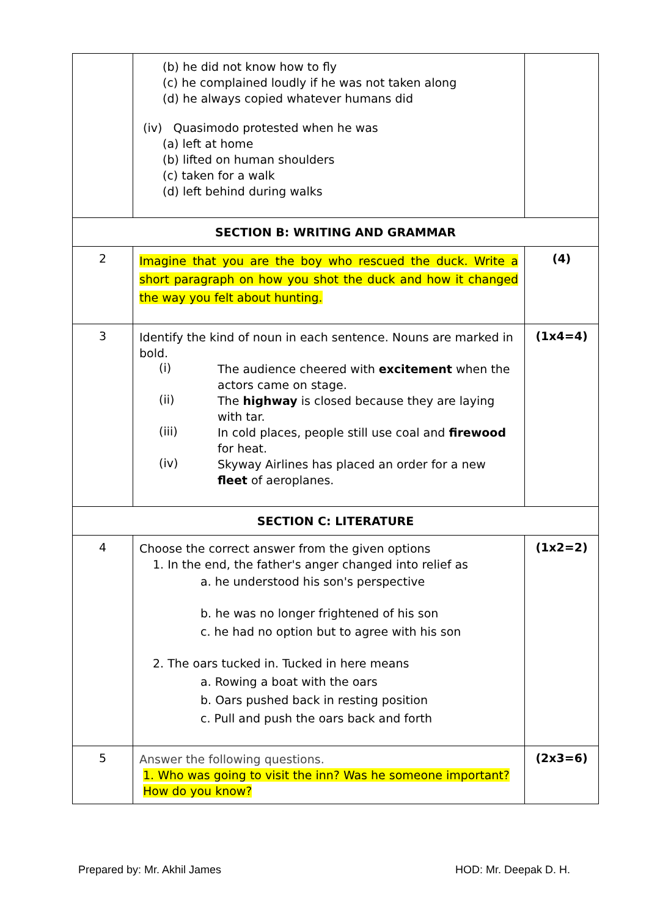| | (b) he did not know how to fly (c) he complained loudly if he was not taken along (d) he always copied whatever humans did (iv) Quasimodo protested when he was (a) left at home (b) lifted on human shoulders (c) taken for a walk (d) left behind during walks | |
| SECTION B: WRITING AND GRAMMAR | | |
| 2 | Imagine that you are the boy who rescued the duck. Write a short paragraph on how you shot the duck and how it changed the way you felt about hunting. | (4) |
| 3 | Identify the kind of noun in each sentence. Nouns are marked in bold. (i) The audience cheered with excitement when the actors came on stage. (ii) The highway is closed because they are laying with tar. (iii) In cold places, people still use coal and firewood for heat. (iv) Skyway Airlines has placed an order for a new fleet of aeroplanes. | (1x4=4) |
| SECTION C: LITERATURE | | |
| 4 | Choose the correct answer from the given options 1. In the end, the father's anger changed into relief as a. he understood his son's perspective b. he was no longer frightened of his son c. he had no option but to agree with his son 2. The oars tucked in. Tucked in here means a. Rowing a boat with the oars b. Oars pushed back in resting position c. Pull and push the oars back and forth | (1x2=2) |
| 5 | Answer the following questions. 1. Who was going to visit the inn? Was he someone important? How do you know? | (2x3=6) |
Prepared by: Mr. Akhil James HOD: Mr. Deepak D. H.